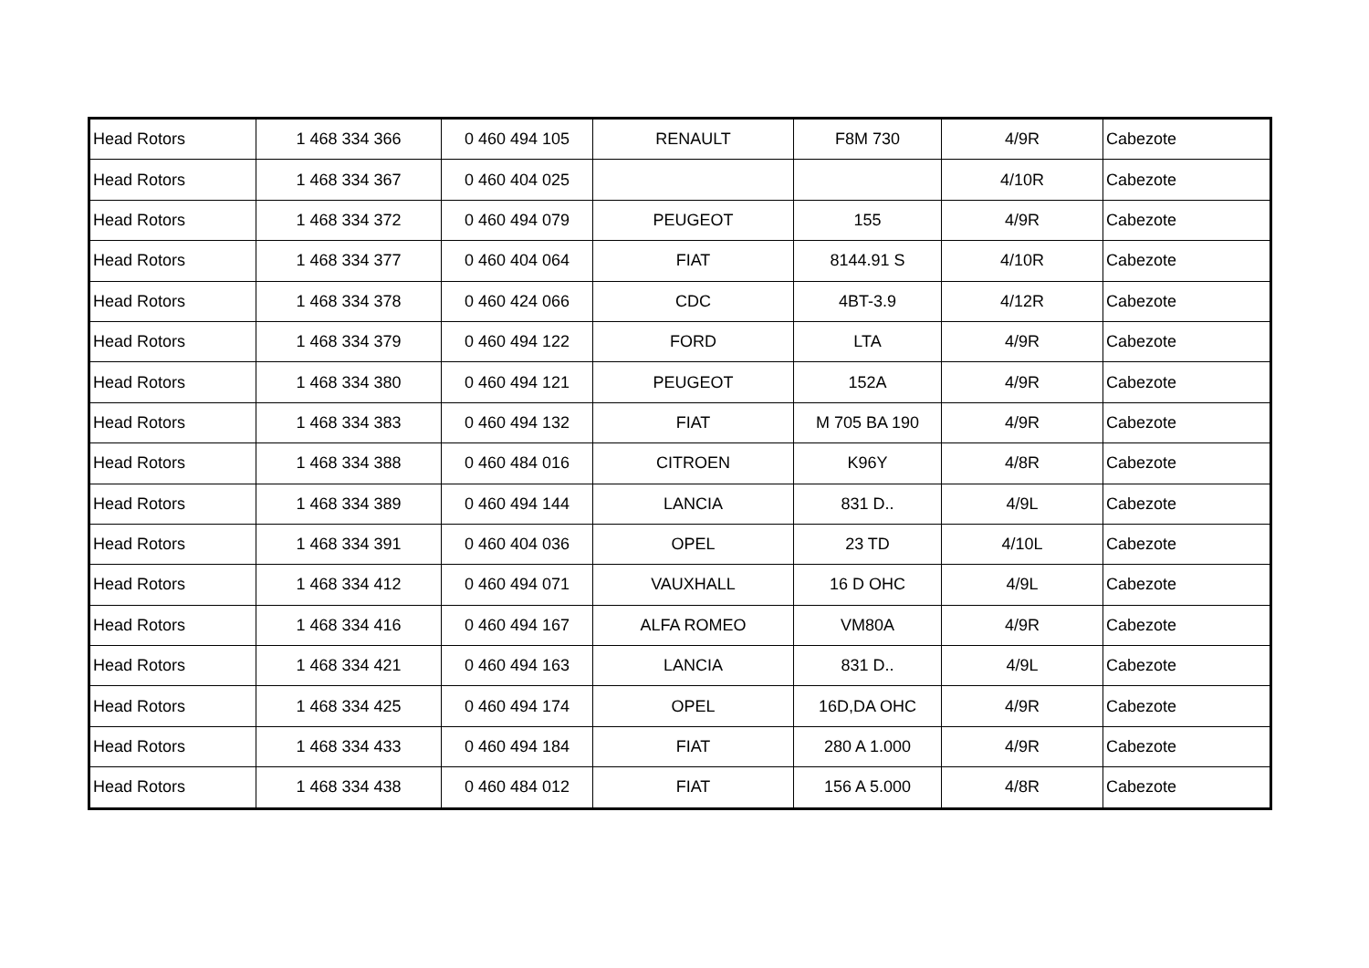| Head Rotors | 1 468 334 366 | 0 460 494 105 | RENAULT | F8M 730 | 4/9R | Cabezote |
| Head Rotors | 1 468 334 367 | 0 460 404 025 | | | 4/10R | Cabezote |
| Head Rotors | 1 468 334 372 | 0 460 494 079 | PEUGEOT | 155 | 4/9R | Cabezote |
| Head Rotors | 1 468 334 377 | 0 460 404 064 | FIAT | 8144.91 S | 4/10R | Cabezote |
| Head Rotors | 1 468 334 378 | 0 460 424 066 | CDC | 4BT-3.9 | 4/12R | Cabezote |
| Head Rotors | 1 468 334 379 | 0 460 494 122 | FORD | LTA | 4/9R | Cabezote |
| Head Rotors | 1 468 334 380 | 0 460 494 121 | PEUGEOT | 152A | 4/9R | Cabezote |
| Head Rotors | 1 468 334 383 | 0 460 494 132 | FIAT | M 705 BA 190 | 4/9R | Cabezote |
| Head Rotors | 1 468 334 388 | 0 460 484 016 | CITROEN | K96Y | 4/8R | Cabezote |
| Head Rotors | 1 468 334 389 | 0 460 494 144 | LANCIA | 831 D.. | 4/9L | Cabezote |
| Head Rotors | 1 468 334 391 | 0 460 404 036 | OPEL | 23 TD | 4/10L | Cabezote |
| Head Rotors | 1 468 334 412 | 0 460 494 071 | VAUXHALL | 16 D OHC | 4/9L | Cabezote |
| Head Rotors | 1 468 334 416 | 0 460 494 167 | ALFA ROMEO | VM80A | 4/9R | Cabezote |
| Head Rotors | 1 468 334 421 | 0 460 494 163 | LANCIA | 831 D.. | 4/9L | Cabezote |
| Head Rotors | 1 468 334 425 | 0 460 494 174 | OPEL | 16D,DA OHC | 4/9R | Cabezote |
| Head Rotors | 1 468 334 433 | 0 460 494 184 | FIAT | 280 A 1.000 | 4/9R | Cabezote |
| Head Rotors | 1 468 334 438 | 0 460 484 012 | FIAT | 156 A 5.000 | 4/8R | Cabezote |